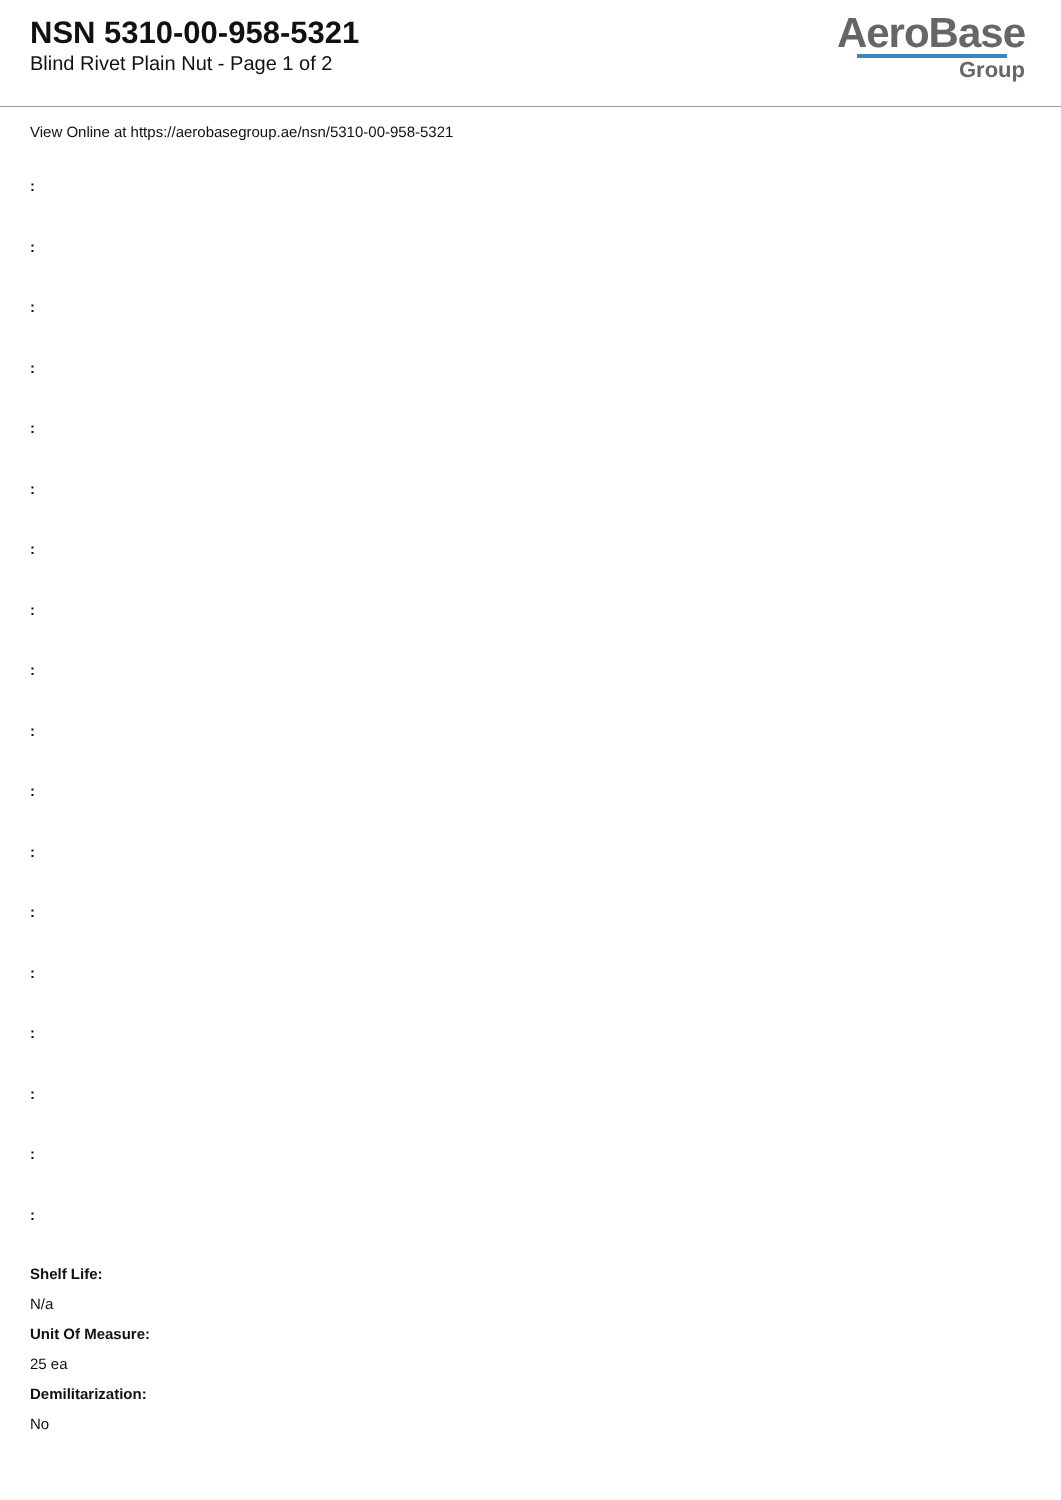NSN 5310-00-958-5321
Blind Rivet Plain Nut - Page 1 of 2
AeroBase
Group
View Online at https://aerobasegroup.ae/nsn/5310-00-958-5321
:
:
:
:
:
:
:
:
:
:
:
:
:
:
:
:
:
:
Shelf Life:
N/a
Unit Of Measure:
25 ea
Demilitarization:
No